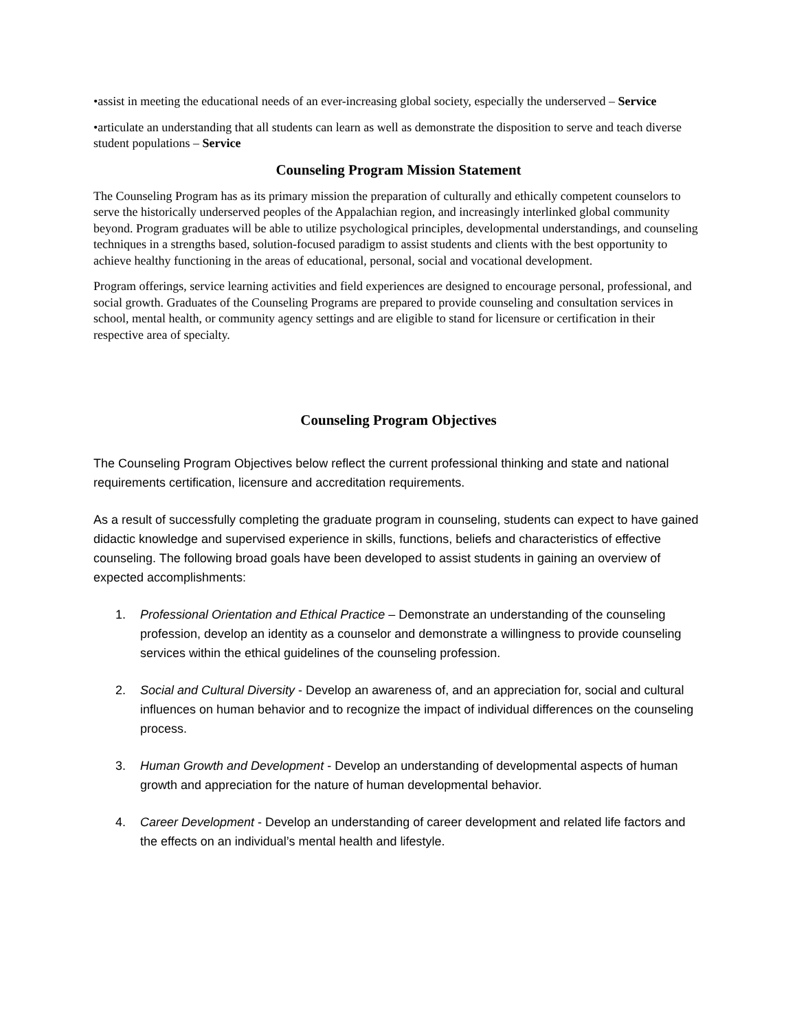•assist in meeting the educational needs of an ever-increasing global society, especially the underserved – Service
•articulate an understanding that all students can learn as well as demonstrate the disposition to serve and teach diverse student populations – Service
Counseling Program Mission Statement
The Counseling Program has as its primary mission the preparation of culturally and ethically competent counselors to serve the historically underserved peoples of the Appalachian region, and increasingly interlinked global community beyond. Program graduates will be able to utilize psychological principles, developmental understandings, and counseling techniques in a strengths based, solution-focused paradigm to assist students and clients with the best opportunity to achieve healthy functioning in the areas of educational, personal, social and vocational development.
Program offerings, service learning activities and field experiences are designed to encourage personal, professional, and social growth. Graduates of the Counseling Programs are prepared to provide counseling and consultation services in school, mental health, or community agency settings and are eligible to stand for licensure or certification in their respective area of specialty.
Counseling Program Objectives
The Counseling Program Objectives below reflect the current professional thinking and state and national requirements certification, licensure and accreditation requirements.
As a result of successfully completing the graduate program in counseling, students can expect to have gained didactic knowledge and supervised experience in skills, functions, beliefs and characteristics of effective counseling. The following broad goals have been developed to assist students in gaining an overview of expected accomplishments:
1. Professional Orientation and Ethical Practice – Demonstrate an understanding of the counseling profession, develop an identity as a counselor and demonstrate a willingness to provide counseling services within the ethical guidelines of the counseling profession.
2. Social and Cultural Diversity - Develop an awareness of, and an appreciation for, social and cultural influences on human behavior and to recognize the impact of individual differences on the counseling process.
3. Human Growth and Development - Develop an understanding of developmental aspects of human growth and appreciation for the nature of human developmental behavior.
4. Career Development - Develop an understanding of career development and related life factors and the effects on an individual’s mental health and lifestyle.